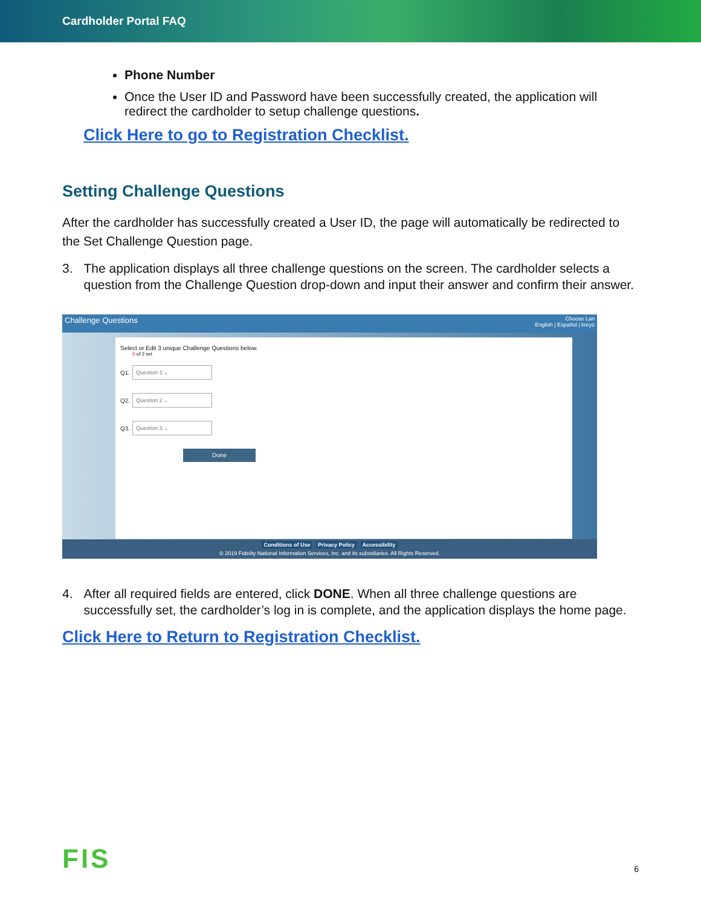Cardholder Portal FAQ
Phone Number
Once the User ID and Password have been successfully created, the application will redirect the cardholder to setup challenge questions.
Click Here to go to Registration Checklist.
Setting Challenge Questions
After the cardholder has successfully created a User ID, the page will automatically be redirected to the Set Challenge Question page.
3. The application displays all three challenge questions on the screen. The cardholder selects a question from the Challenge Question drop-down and input their answer and confirm their answer.
Challenge Questions Choose Lan
English | Español | kreyò
Select or Edit 3 unique Challenge Questions below.
0 of 3 set
Q1.
Question 1 ⌄
Q2.
Question 2 ⌄
Q3.
Question 3 ⌄
Done
Conditions of Use Privacy Policy Accessibility
© 2019 Fidelity National Information Services, Inc. and its subsidiaries. All Rights Reserved.
4. After all required fields are entered, click DONE. When all three challenge questions are successfully set, the cardholder’s log in is complete, and the application displays the home page.
Click Here to Return to Registration Checklist.
FIS
6